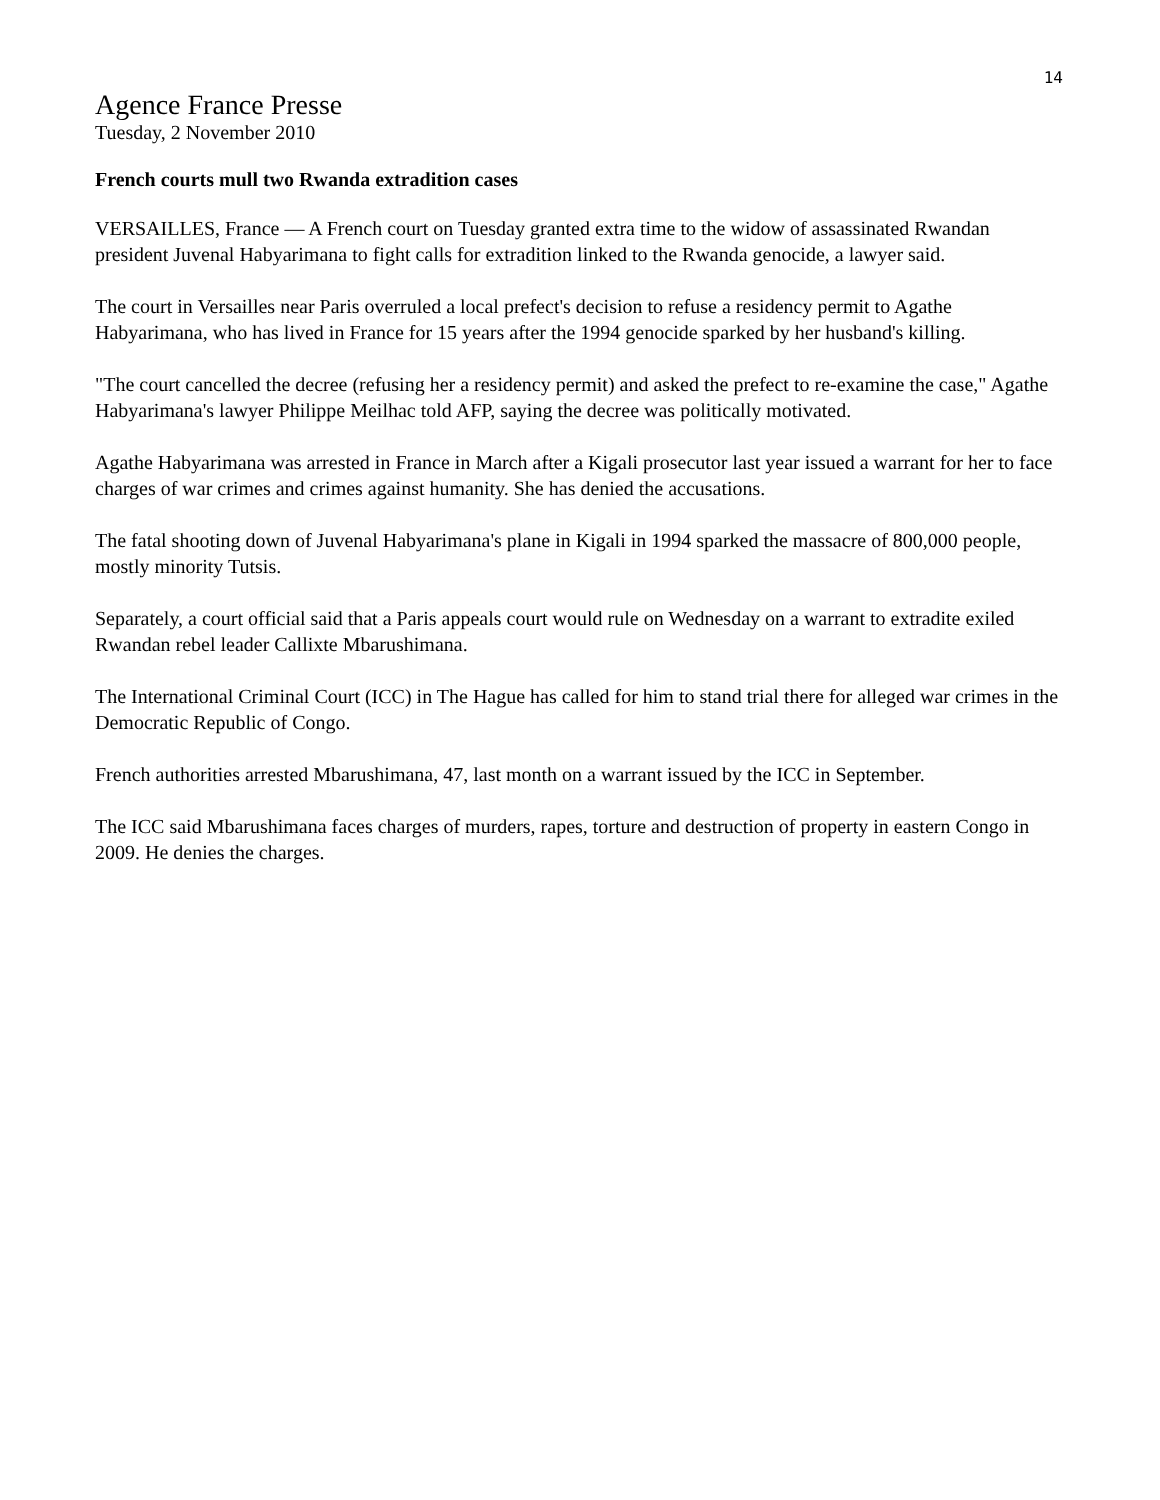14
Agence France Presse
Tuesday, 2 November 2010
French courts mull two Rwanda extradition cases
VERSAILLES, France — A French court on Tuesday granted extra time to the widow of assassinated Rwandan president Juvenal Habyarimana to fight calls for extradition linked to the Rwanda genocide, a lawyer said.
The court in Versailles near Paris overruled a local prefect's decision to refuse a residency permit to Agathe Habyarimana, who has lived in France for 15 years after the 1994 genocide sparked by her husband's killing.
"The court cancelled the decree (refusing her a residency permit) and asked the prefect to re-examine the case," Agathe Habyarimana's lawyer Philippe Meilhac told AFP, saying the decree was politically motivated.
Agathe Habyarimana was arrested in France in March after a Kigali prosecutor last year issued a warrant for her to face charges of war crimes and crimes against humanity. She has denied the accusations.
The fatal shooting down of Juvenal Habyarimana's plane in Kigali in 1994 sparked the massacre of 800,000 people, mostly minority Tutsis.
Separately, a court official said that a Paris appeals court would rule on Wednesday on a warrant to extradite exiled Rwandan rebel leader Callixte Mbarushimana.
The International Criminal Court (ICC) in The Hague has called for him to stand trial there for alleged war crimes in the Democratic Republic of Congo.
French authorities arrested Mbarushimana, 47, last month on a warrant issued by the ICC in September.
The ICC said Mbarushimana faces charges of murders, rapes, torture and destruction of property in eastern Congo in 2009. He denies the charges.